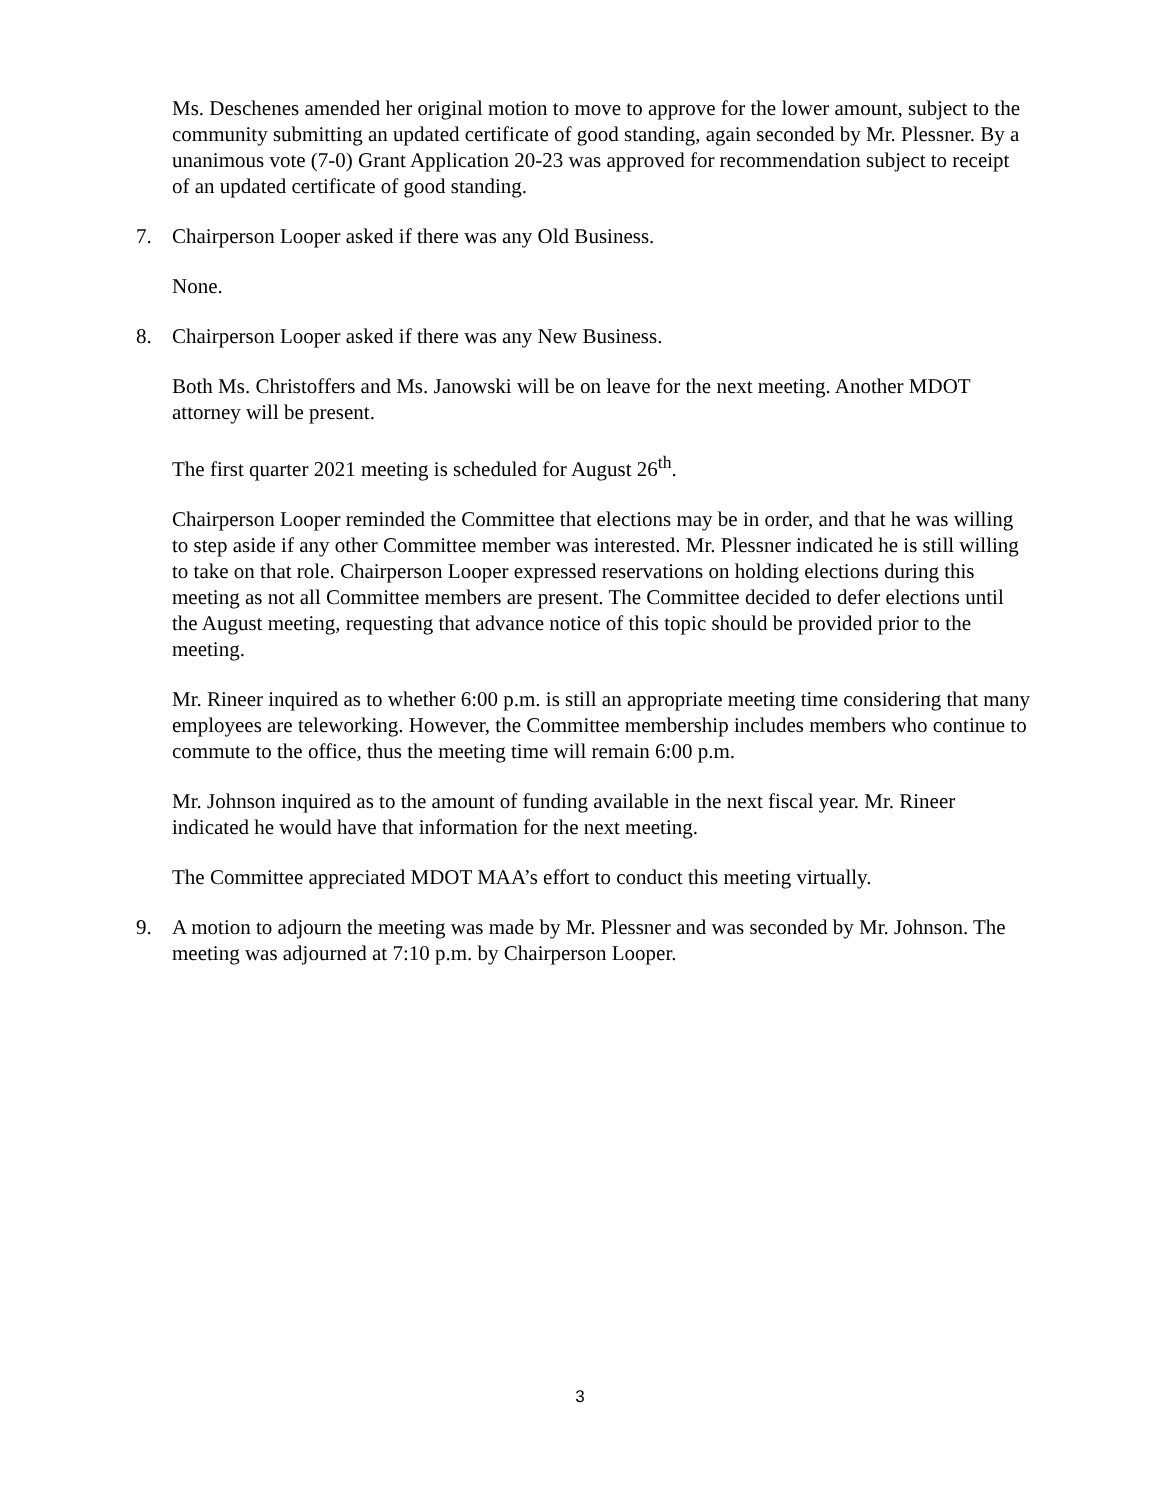Ms. Deschenes amended her original motion to move to approve for the lower amount, subject to the community submitting an updated certificate of good standing, again seconded by Mr. Plessner. By a unanimous vote (7-0) Grant Application 20-23 was approved for recommendation subject to receipt of an updated certificate of good standing.
7. Chairperson Looper asked if there was any Old Business.
None.
8. Chairperson Looper asked if there was any New Business.
Both Ms. Christoffers and Ms. Janowski will be on leave for the next meeting. Another MDOT attorney will be present.
The first quarter 2021 meeting is scheduled for August 26<sup>th</sup>.
Chairperson Looper reminded the Committee that elections may be in order, and that he was willing to step aside if any other Committee member was interested. Mr. Plessner indicated he is still willing to take on that role. Chairperson Looper expressed reservations on holding elections during this meeting as not all Committee members are present. The Committee decided to defer elections until the August meeting, requesting that advance notice of this topic should be provided prior to the meeting.
Mr. Rineer inquired as to whether 6:00 p.m. is still an appropriate meeting time considering that many employees are teleworking. However, the Committee membership includes members who continue to commute to the office, thus the meeting time will remain 6:00 p.m.
Mr. Johnson inquired as to the amount of funding available in the next fiscal year. Mr. Rineer indicated he would have that information for the next meeting.
The Committee appreciated MDOT MAA’s effort to conduct this meeting virtually.
9. A motion to adjourn the meeting was made by Mr. Plessner and was seconded by Mr. Johnson. The meeting was adjourned at 7:10 p.m. by Chairperson Looper.
3